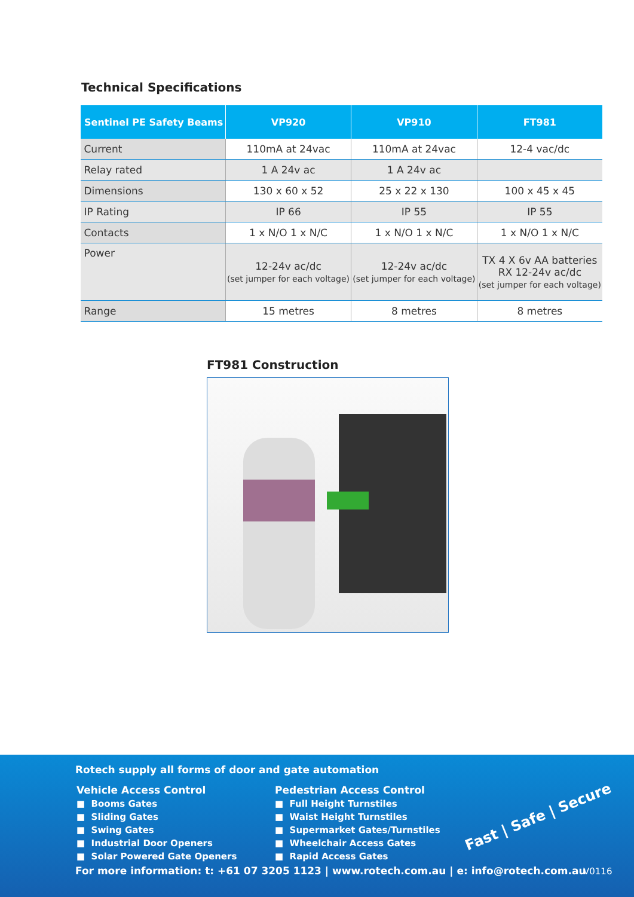Technical Specifications
| Sentinel PE Safety Beams | VP920 | VP910 | FT981 |
| --- | --- | --- | --- |
| Current | 110mA at 24vac | 110mA at 24vac | 12-4 vac/dc |
| Relay rated | 1 A 24v ac | 1 A 24v ac | |
| Dimensions | 130 x 60 x 52 | 25 x 22 x 130 | 100 x 45 x 45 |
| IP Rating | IP 66 | IP 55 | IP 55 |
| Contacts | 1 x N/O 1 x N/C | 1 x N/O 1 x N/C | 1 x N/O 1 x N/C |
| Power | 12-24v ac/dc (set jumper for each voltage) | 12-24v ac/dc (set jumper for each voltage) | TX 4 X 6v AA batteries RX 12-24v ac/dc (set jumper for each voltage) |
| Range | 15 metres | 8 metres | 8 metres |
FT981 Construction
Rotech supply all forms of door and gate automation
Vehicle Access Control
■ Booms Gates
■ Sliding Gates
■ Swing Gates
■ Industrial Door Openers
■ Solar Powered Gate Openers
Pedestrian Access Control
■ Full Height Turnstiles
■ Waist Height Turnstiles
■ Supermarket Gates/Turnstiles
■ Wheelchair Access Gates
■ Rapid Access Gates
Fast | Safe | Secure
For more information: t: +61 07 3205 1123 | www.rotech.com.au | e: info@rotech.com.au
V0116